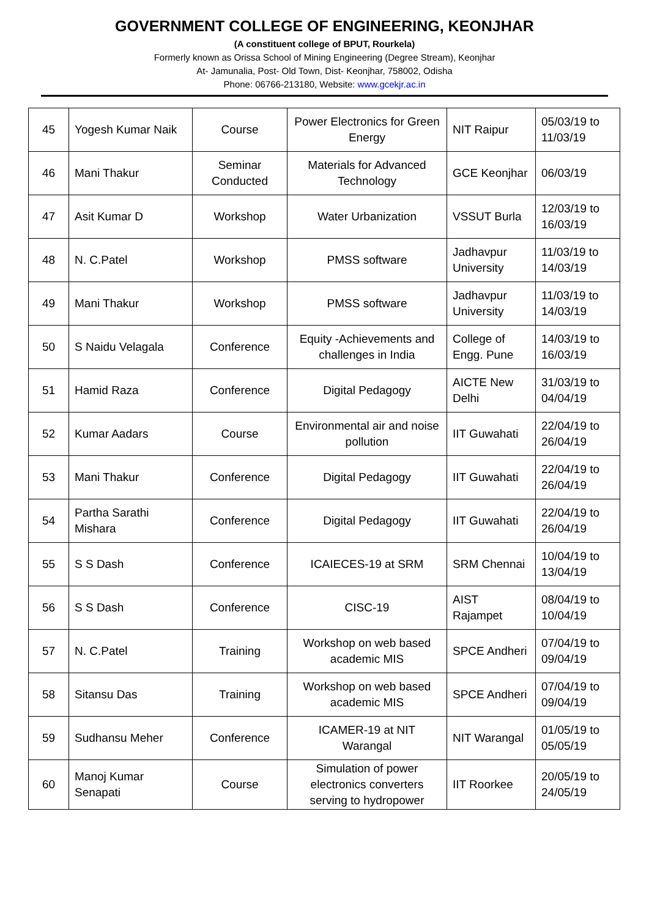GOVERNMENT COLLEGE OF ENGINEERING, KEONJHAR
(A constituent college of BPUT, Rourkela)
Formerly known as Orissa School of Mining Engineering (Degree Stream), Keonjhar
At- Jamunalia, Post- Old Town, Dist- Keonjhar, 758002, Odisha
Phone: 06766-213180, Website: www.gcekjr.ac.in
| 45 | Yogesh Kumar Naik | Course | Power Electronics for Green Energy | NIT Raipur | 05/03/19 to 11/03/19 |
| 46 | Mani Thakur | Seminar Conducted | Materials for Advanced Technology | GCE Keonjhar | 06/03/19 |
| 47 | Asit Kumar D | Workshop | Water Urbanization | VSSUT Burla | 12/03/19 to 16/03/19 |
| 48 | N. C.Patel | Workshop | PMSS software | Jadhavpur University | 11/03/19 to 14/03/19 |
| 49 | Mani Thakur | Workshop | PMSS software | Jadhavpur University | 11/03/19 to 14/03/19 |
| 50 | S Naidu Velagala | Conference | Equity -Achievements and challenges in India | College of Engg. Pune | 14/03/19 to 16/03/19 |
| 51 | Hamid Raza | Conference | Digital Pedagogy | AICTE New Delhi | 31/03/19 to 04/04/19 |
| 52 | Kumar Aadars | Course | Environmental air and noise pollution | IIT Guwahati | 22/04/19 to 26/04/19 |
| 53 | Mani Thakur | Conference | Digital Pedagogy | IIT Guwahati | 22/04/19 to 26/04/19 |
| 54 | Partha Sarathi Mishara | Conference | Digital Pedagogy | IIT Guwahati | 22/04/19 to 26/04/19 |
| 55 | S S Dash | Conference | ICAIECES-19 at SRM | SRM Chennai | 10/04/19 to 13/04/19 |
| 56 | S S Dash | Conference | CISC-19 | AIST Rajampet | 08/04/19 to 10/04/19 |
| 57 | N. C.Patel | Training | Workshop on web based academic MIS | SPCE Andheri | 07/04/19 to 09/04/19 |
| 58 | Sitansu Das | Training | Workshop on web based academic MIS | SPCE Andheri | 07/04/19 to 09/04/19 |
| 59 | Sudhansu Meher | Conference | ICAMER-19 at NIT Warangal | NIT Warangal | 01/05/19 to 05/05/19 |
| 60 | Manoj Kumar Senapati | Course | Simulation of power electronics converters serving to hydropower | IIT Roorkee | 20/05/19 to 24/05/19 |